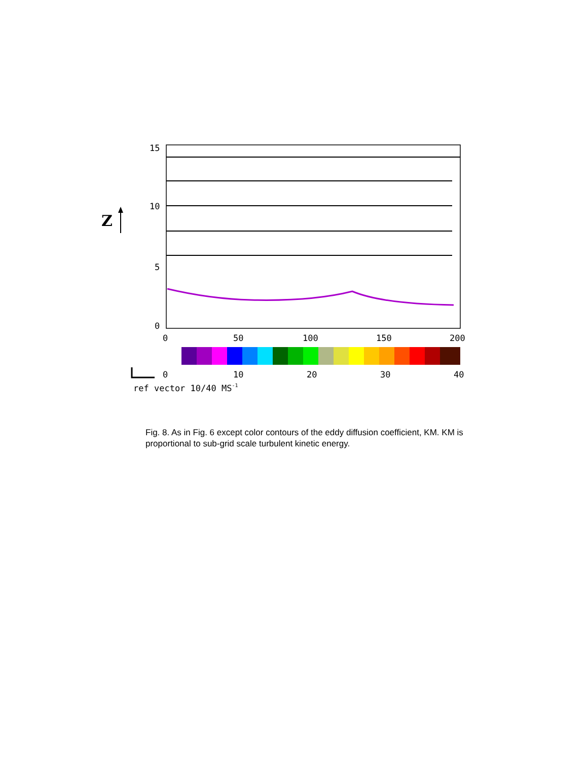Z
15
10
5
0
0
50
100
150
200
0
10
20
30
40
ref vector 10/40 MS-1
Fig. 8. As in Fig. 6 except color contours of the eddy diffusion coefficient, KM. KM is proportional to sub-grid scale turbulent kinetic energy.